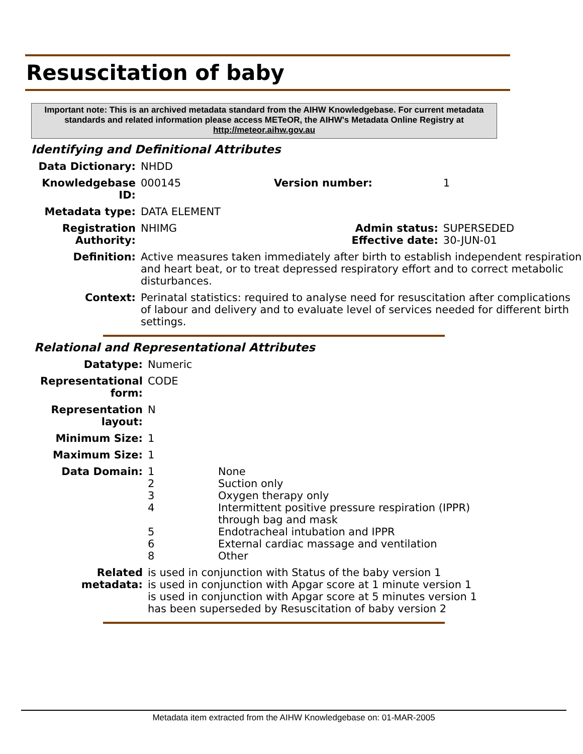Resuscitation of baby
Important note: This is an archived metadata standard from the AIHW Knowledgebase. For current metadata standards and related information please access METeOR, the AIHW's Metadata Online Registry at http://meteor.aihw.gov.au
Identifying and Definitional Attributes
| Data Dictionary: | NHDD | | |
| Knowledgebase ID: | 000145 | Version number: | 1 |
| Metadata type: | DATA ELEMENT | | |
| Registration Authority: | NHIMG | Admin status: Effective date: | SUPERSEDED 30-JUN-01 |
| Definition: | Active measures taken immediately after birth to establish independent respiration and heart beat, or to treat depressed respiratory effort and to correct metabolic disturbances. | | |
| Context: | Perinatal statistics: required to analyse need for resuscitation after complications of labour and delivery and to evaluate level of services needed for different birth settings. | | |
Relational and Representational Attributes
| Datatype: | Numeric | |
| Representational form: | CODE | |
| Representation layout: | N | |
| Minimum Size: | 1 | |
| Maximum Size: | 1 | |
| Data Domain: | 1 2 3 4 5 6 8 | None Suction only Oxygen therapy only Intermittent positive pressure respiration (IPPR) through bag and mask Endotracheal intubation and IPPR External cardiac massage and ventilation Other |
| Related metadata: | is used in conjunction with Status of the baby version 1 is used in conjunction with Apgar score at 1 minute version 1 is used in conjunction with Apgar score at 5 minutes version 1 has been superseded by Resuscitation of baby version 2 | |
Metadata item extracted from the AIHW Knowledgebase on: 01-MAR-2005